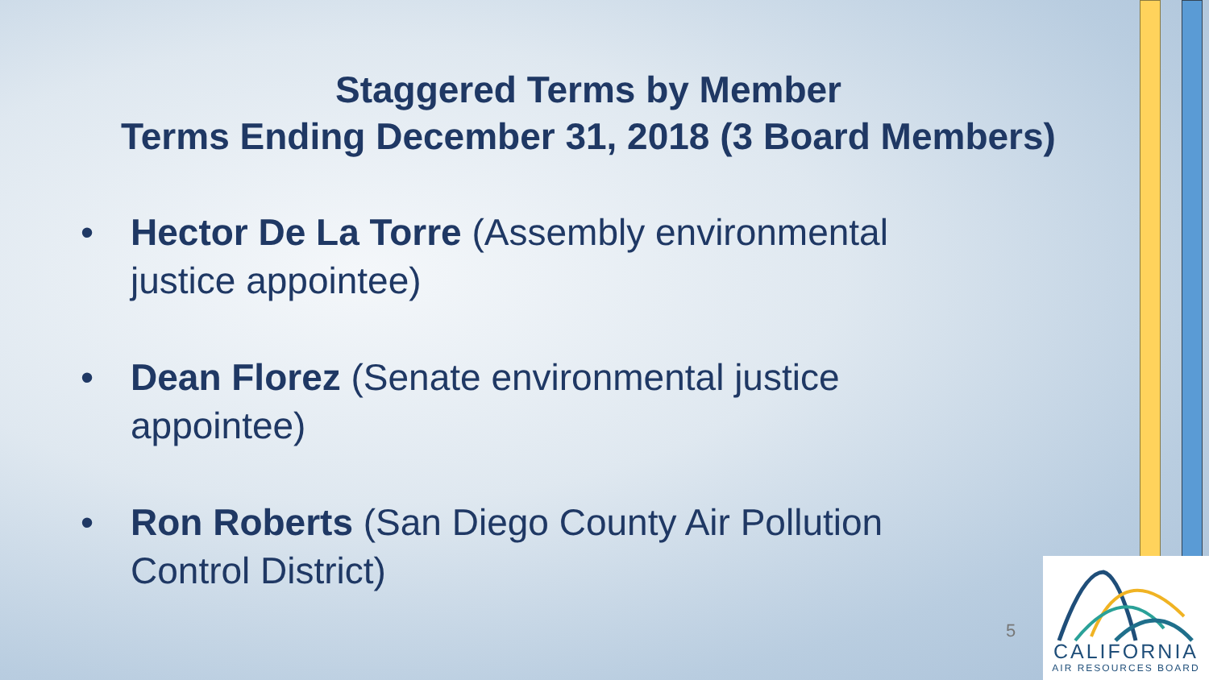Staggered Terms by Member
Terms Ending December 31, 2018 (3 Board Members)
• Hector De La Torre (Assembly environmental justice appointee)
• Dean Florez (Senate environmental justice appointee)
• Ron Roberts (San Diego County Air Pollution Control District)
5
CALIFORNIA
AIR RESOURCES BOARD